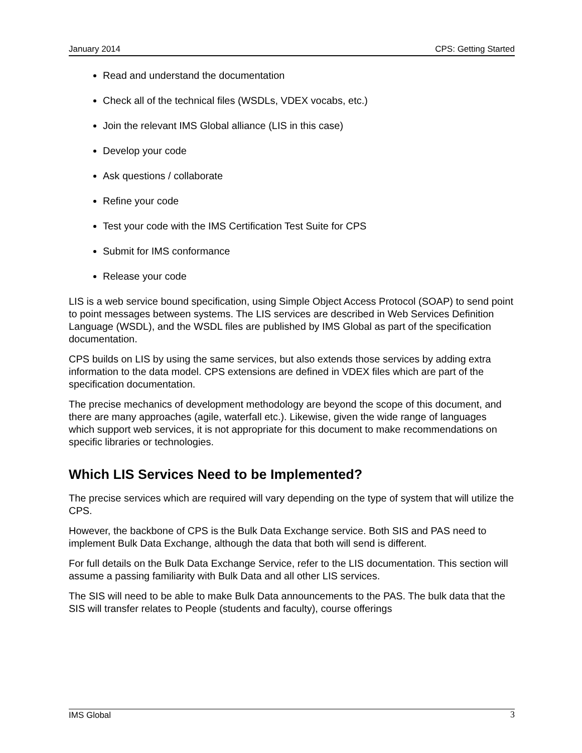January 2014 CPS: Getting Started
Read and understand the documentation
Check all of the technical files (WSDLs, VDEX vocabs, etc.)
Join the relevant IMS Global alliance (LIS in this case)
Develop your code
Ask questions / collaborate
Refine your code
Test your code with the IMS Certification Test Suite for CPS
Submit for IMS conformance
Release your code
LIS is a web service bound specification, using Simple Object Access Protocol (SOAP) to send point to point messages between systems. The LIS services are described in Web Services Definition Language (WSDL), and the WSDL files are published by IMS Global as part of the specification documentation.
CPS builds on LIS by using the same services, but also extends those services by adding extra information to the data model. CPS extensions are defined in VDEX files which are part of the specification documentation.
The precise mechanics of development methodology are beyond the scope of this document, and there are many approaches (agile, waterfall etc.). Likewise, given the wide range of languages which support web services, it is not appropriate for this document to make recommendations on specific libraries or technologies.
Which LIS Services Need to be Implemented?
The precise services which are required will vary depending on the type of system that will utilize the CPS.
However, the backbone of CPS is the Bulk Data Exchange service. Both SIS and PAS need to implement Bulk Data Exchange, although the data that both will send is different.
For full details on the Bulk Data Exchange Service, refer to the LIS documentation. This section will assume a passing familiarity with Bulk Data and all other LIS services.
The SIS will need to be able to make Bulk Data announcements to the PAS. The bulk data that the SIS will transfer relates to People (students and faculty), course offerings
IMS Global 3